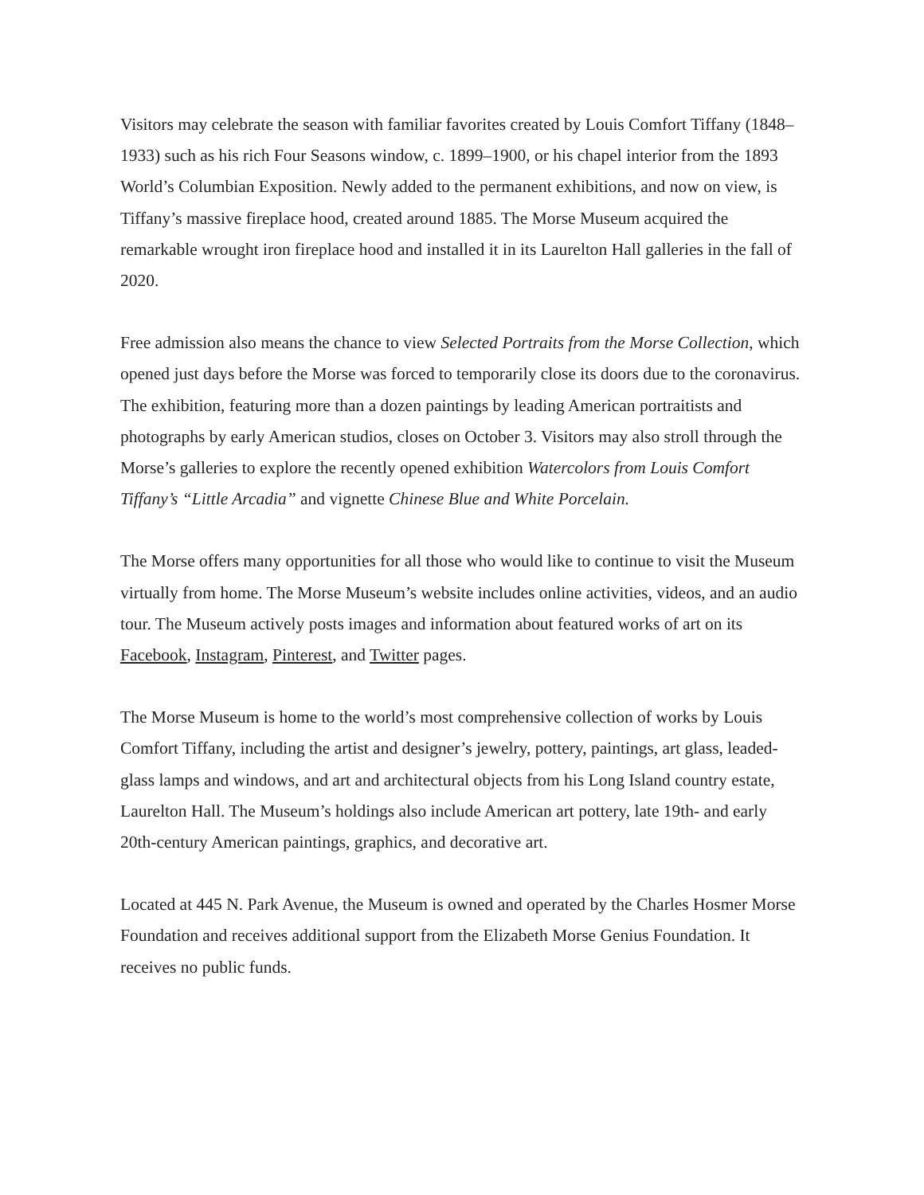Visitors may celebrate the season with familiar favorites created by Louis Comfort Tiffany (1848–1933) such as his rich Four Seasons window, c. 1899–1900, or his chapel interior from the 1893 World’s Columbian Exposition. Newly added to the permanent exhibitions, and now on view, is Tiffany’s massive fireplace hood, created around 1885. The Morse Museum acquired the remarkable wrought iron fireplace hood and installed it in its Laurelton Hall galleries in the fall of 2020.
Free admission also means the chance to view Selected Portraits from the Morse Collection, which opened just days before the Morse was forced to temporarily close its doors due to the coronavirus. The exhibition, featuring more than a dozen paintings by leading American portraitists and photographs by early American studios, closes on October 3. Visitors may also stroll through the Morse’s galleries to explore the recently opened exhibition Watercolors from Louis Comfort Tiffany’s “Little Arcadia” and vignette Chinese Blue and White Porcelain.
The Morse offers many opportunities for all those who would like to continue to visit the Museum virtually from home. The Morse Museum’s website includes online activities, videos, and an audio tour. The Museum actively posts images and information about featured works of art on its Facebook, Instagram, Pinterest, and Twitter pages.
The Morse Museum is home to the world’s most comprehensive collection of works by Louis Comfort Tiffany, including the artist and designer’s jewelry, pottery, paintings, art glass, leaded-glass lamps and windows, and art and architectural objects from his Long Island country estate, Laurelton Hall. The Museum’s holdings also include American art pottery, late 19th- and early 20th-century American paintings, graphics, and decorative art.
Located at 445 N. Park Avenue, the Museum is owned and operated by the Charles Hosmer Morse Foundation and receives additional support from the Elizabeth Morse Genius Foundation. It receives no public funds.